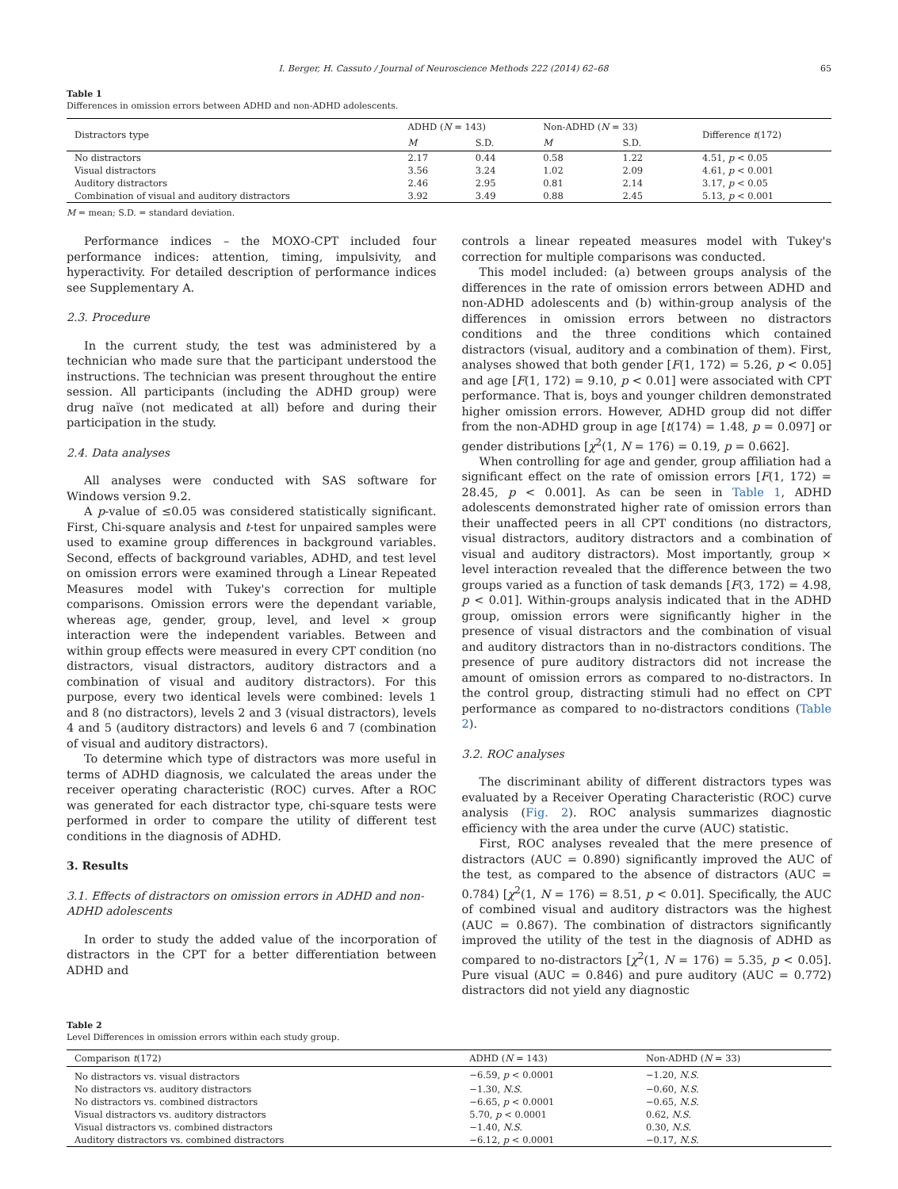I. Berger, H. Cassuto / Journal of Neuroscience Methods 222 (2014) 62–68 65
Table 1
Differences in omission errors between ADHD and non-ADHD adolescents.
| Distractors type | ADHD ( N = 143) | | Non-ADHD ( N = 33) | | Difference t (172) |
| --- | --- | --- | --- | --- | --- |
| | M | S.D. | M | S.D. | |
| No distractors | 2.17 | 0.44 | 0.58 | 1.22 | 4.51, p < 0.05 |
| Visual distractors | 3.56 | 3.24 | 1.02 | 2.09 | 4.61, p < 0.001 |
| Auditory distractors | 2.46 | 2.95 | 0.81 | 2.14 | 3.17, p < 0.05 |
| Combination of visual and auditory distractors | 3.92 | 3.49 | 0.88 | 2.45 | 5.13, p < 0.001 |
M = mean; S.D. = standard deviation.
Performance indices – the MOXO-CPT included four performance indices: attention, timing, impulsivity, and hyperactivity. For detailed description of performance indices see Supplementary A.
2.3. Procedure
In the current study, the test was administered by a technician who made sure that the participant understood the instructions. The technician was present throughout the entire session. All participants (including the ADHD group) were drug naïve (not medicated at all) before and during their participation in the study.
2.4. Data analyses
All analyses were conducted with SAS software for Windows version 9.2.
A p-value of ≤0.05 was considered statistically significant. First, Chi-square analysis and t-test for unpaired samples were used to examine group differences in background variables. Second, effects of background variables, ADHD, and test level on omission errors were examined through a Linear Repeated Measures model with Tukey's correction for multiple comparisons. Omission errors were the dependant variable, whereas age, gender, group, level, and level × group interaction were the independent variables. Between and within group effects were measured in every CPT condition (no distractors, visual distractors, auditory distractors and a combination of visual and auditory distractors). For this purpose, every two identical levels were combined: levels 1 and 8 (no distractors), levels 2 and 3 (visual distractors), levels 4 and 5 (auditory distractors) and levels 6 and 7 (combination of visual and auditory distractors).
To determine which type of distractors was more useful in terms of ADHD diagnosis, we calculated the areas under the receiver operating characteristic (ROC) curves. After a ROC was generated for each distractor type, chi-square tests were performed in order to compare the utility of different test conditions in the diagnosis of ADHD.
3. Results
3.1. Effects of distractors on omission errors in ADHD and non-ADHD adolescents
In order to study the added value of the incorporation of distractors in the CPT for a better differentiation between ADHD and
controls a linear repeated measures model with Tukey's correction for multiple comparisons was conducted.
This model included: (a) between groups analysis of the differences in the rate of omission errors between ADHD and non-ADHD adolescents and (b) within-group analysis of the differences in omission errors between no distractors conditions and the three conditions which contained distractors (visual, auditory and a combination of them). First, analyses showed that both gender [F(1, 172) = 5.26, p < 0.05] and age [F(1, 172) = 9.10, p < 0.01] were associated with CPT performance. That is, boys and younger children demonstrated higher omission errors. However, ADHD group did not differ from the non-ADHD group in age [t(174) = 1.48, p = 0.097] or gender distributions [χ<sup>2</sup>(1, N = 176) = 0.19, p = 0.662].
When controlling for age and gender, group affiliation had a significant effect on the rate of omission errors [F(1, 172) = 28.45, p < 0.001]. As can be seen in Table 1, ADHD adolescents demonstrated higher rate of omission errors than their unaffected peers in all CPT conditions (no distractors, visual distractors, auditory distractors and a combination of visual and auditory distractors). Most importantly, group × level interaction revealed that the difference between the two groups varied as a function of task demands [F(3, 172) = 4.98, p < 0.01]. Within-groups analysis indicated that in the ADHD group, omission errors were significantly higher in the presence of visual distractors and the combination of visual and auditory distractors than in no-distractors conditions. The presence of pure auditory distractors did not increase the amount of omission errors as compared to no-distractors. In the control group, distracting stimuli had no effect on CPT performance as compared to no-distractors conditions (Table 2).
3.2. ROC analyses
The discriminant ability of different distractors types was evaluated by a Receiver Operating Characteristic (ROC) curve analysis (Fig. 2). ROC analysis summarizes diagnostic efficiency with the area under the curve (AUC) statistic.
First, ROC analyses revealed that the mere presence of distractors (AUC = 0.890) significantly improved the AUC of the test, as compared to the absence of distractors (AUC = 0.784) [χ<sup>2</sup>(1, N = 176) = 8.51, p < 0.01]. Specifically, the AUC of combined visual and auditory distractors was the highest (AUC = 0.867). The combination of distractors significantly improved the utility of the test in the diagnosis of ADHD as compared to no-distractors [χ<sup>2</sup>(1, N = 176) = 5.35, p < 0.05]. Pure visual (AUC = 0.846) and pure auditory (AUC = 0.772) distractors did not yield any diagnostic
Table 2
Level Differences in omission errors within each study group.
| Comparison t (172) | ADHD ( N = 143) | Non-ADHD ( N = 33) |
| --- | --- | --- |
| No distractors vs. visual distractors | −6.59, p < 0.0001 | −1.20, N.S. |
| No distractors vs. auditory distractors | −1.30, N.S. | −0.60, N.S. |
| No distractors vs. combined distractors | −6.65, p < 0.0001 | −0.65, N.S. |
| Visual distractors vs. auditory distractors | 5.70, p < 0.0001 | 0.62, N.S. |
| Visual distractors vs. combined distractors | −1.40, N.S. | 0.30, N.S. |
| Auditory distractors vs. combined distractors | −6.12, p < 0.0001 | −0.17, N.S. |